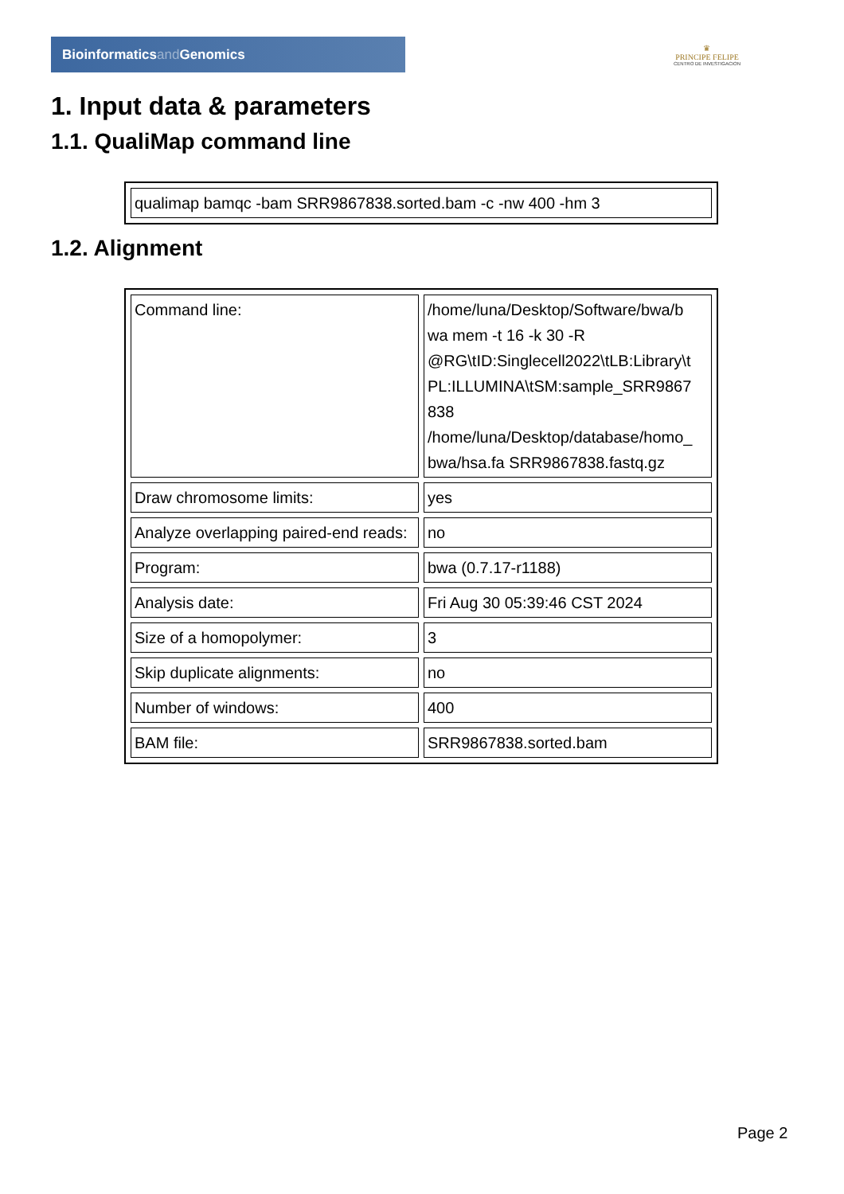Bioinformaticsand Genomics
♛
PRINCIPE FELIPE
CENTRO DE INVESTIGACION
1. Input data & parameters
1.1. QualiMap command line
| qualimap bamqc -bam SRR9867838.sorted.bam -c -nw 400 -hm 3 |
1.2. Alignment
| Command line: | /home/luna/Desktop/Software/bwa/b wa mem -t 16 -k 30 -R @RG\tID:Singlecell2022\tLB:Library\t PL:ILLUMINA\tSM:sample_SRR9867 838 /home/luna/Desktop/database/homo_ bwa/hsa.fa SRR9867838.fastq.gz |
| Draw chromosome limits: | yes |
| Analyze overlapping paired-end reads: | no |
| Program: | bwa (0.7.17-r1188) |
| Analysis date: | Fri Aug 30 05:39:46 CST 2024 |
| Size of a homopolymer: | 3 |
| Skip duplicate alignments: | no |
| Number of windows: | 400 |
| BAM file: | SRR9867838.sorted.bam |
Page 2